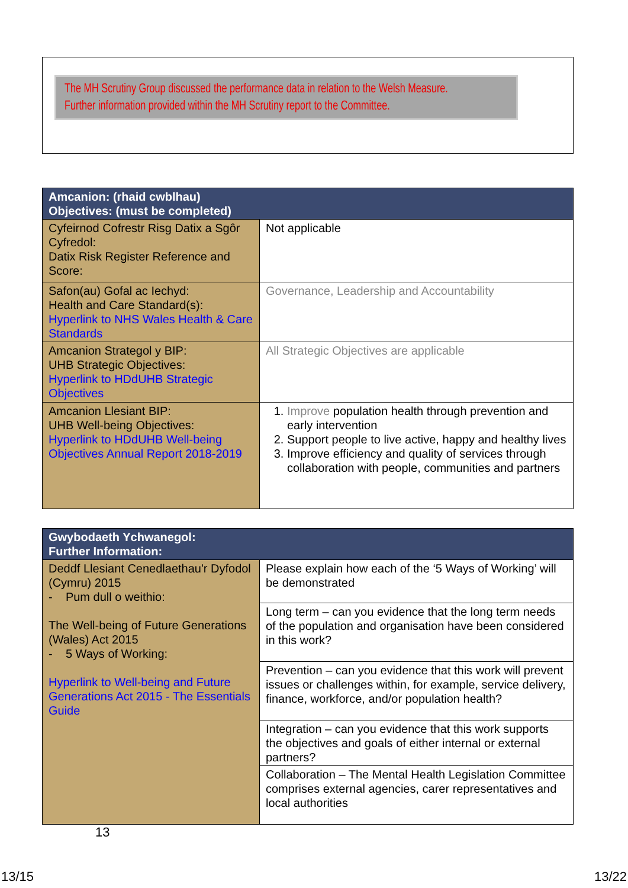The MH Scrutiny Group discussed the performance data in relation to the Welsh Measure.
Further information provided within the MH Scrutiny report to the Committee.
| Amcanion: (rhaid cwblhau) Objectives: (must be completed) | |
| --- | --- |
| Cyfeirnod Cofrestr Risg Datix a Sgôr Cyfredol: Datix Risk Register Reference and Score: | Not applicable |
| Safon(au) Gofal ac Iechyd: Health and Care Standard(s): Hyperlink to NHS Wales Health & Care Standards | Governance, Leadership and Accountability |
| Amcanion Strategol y BIP: UHB Strategic Objectives: Hyperlink to HDdUHB Strategic Objectives | All Strategic Objectives are applicable |
| Amcanion Llesiant BIP: UHB Well-being Objectives: Hyperlink to HDdUHB Well-being Objectives Annual Report 2018-2019 | 1. Improve population health through prevention and early intervention 2. Support people to live active, happy and healthy lives 3. Improve efficiency and quality of services through collaboration with people, communities and partners |
| Gwybodaeth Ychwanegol: Further Information: | |
| --- | --- |
| Deddf Llesiant Cenedlaethau'r Dyfodol (Cymru) 2015 - Pum dull o weithio: The Well-being of Future Generations (Wales) Act 2015 - 5 Ways of Working: Hyperlink to Well-being and Future Generations Act 2015 - The Essentials Guide | Please explain how each of the ‘5 Ways of Working’ will be demonstrated |
| | Long term – can you evidence that the long term needs of the population and organisation have been considered in this work? |
| | Prevention – can you evidence that this work will prevent issues or challenges within, for example, service delivery, finance, workforce, and/or population health? |
| | Integration – can you evidence that this work supports the objectives and goals of either internal or external partners? |
| | Collaboration – The Mental Health Legislation Committee comprises external agencies, carer representatives and local authorities |
13
13/15 13/22